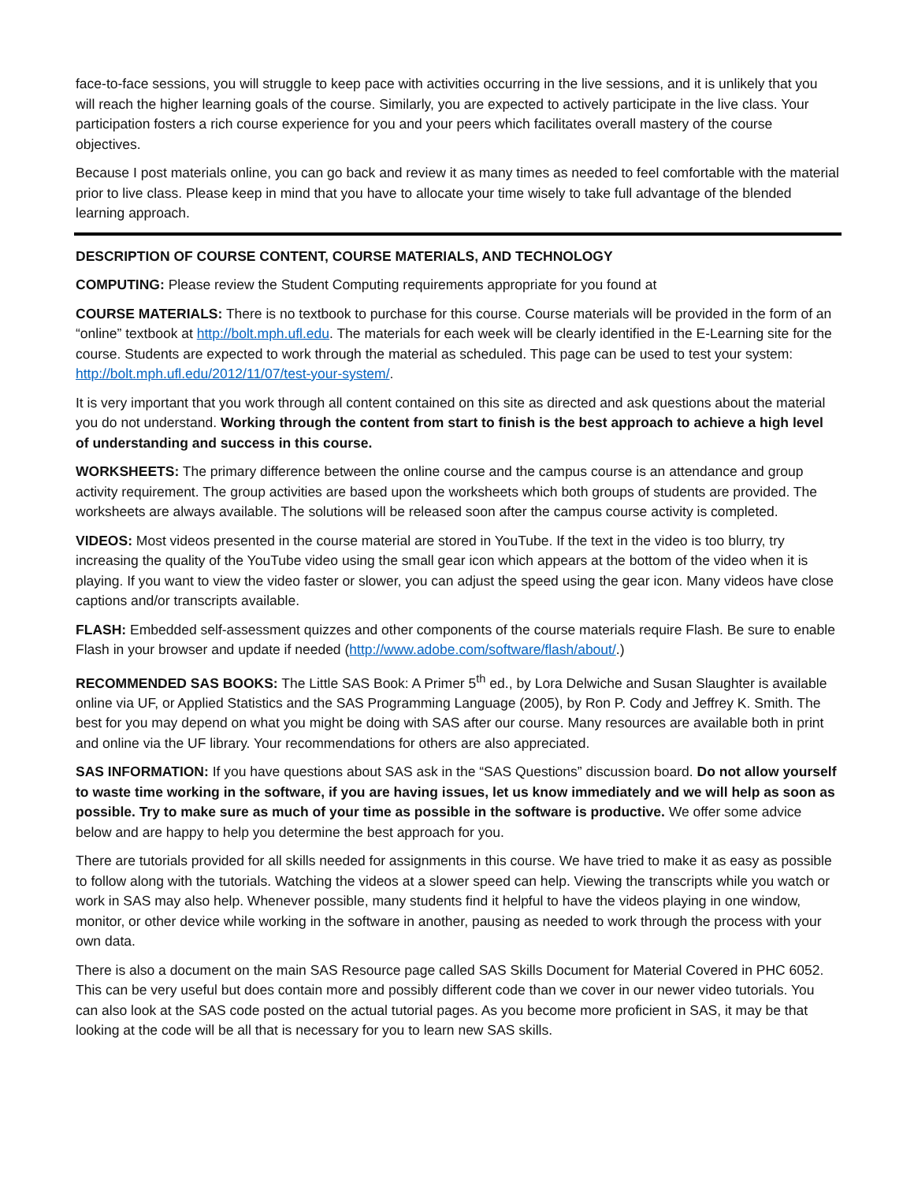face-to-face sessions, you will struggle to keep pace with activities occurring in the live sessions, and it is unlikely that you will reach the higher learning goals of the course. Similarly, you are expected to actively participate in the live class. Your participation fosters a rich course experience for you and your peers which facilitates overall mastery of the course objectives.
Because I post materials online, you can go back and review it as many times as needed to feel comfortable with the material prior to live class. Please keep in mind that you have to allocate your time wisely to take full advantage of the blended learning approach.
DESCRIPTION OF COURSE CONTENT, COURSE MATERIALS, AND TECHNOLOGY
COMPUTING: Please review the Student Computing requirements appropriate for you found at
COURSE MATERIALS: There is no textbook to purchase for this course. Course materials will be provided in the form of an “online” textbook at http://bolt.mph.ufl.edu. The materials for each week will be clearly identified in the E-Learning site for the course. Students are expected to work through the material as scheduled. This page can be used to test your system: http://bolt.mph.ufl.edu/2012/11/07/test-your-system/.
It is very important that you work through all content contained on this site as directed and ask questions about the material you do not understand. Working through the content from start to finish is the best approach to achieve a high level of understanding and success in this course.
WORKSHEETS: The primary difference between the online course and the campus course is an attendance and group activity requirement. The group activities are based upon the worksheets which both groups of students are provided. The worksheets are always available. The solutions will be released soon after the campus course activity is completed.
VIDEOS: Most videos presented in the course material are stored in YouTube. If the text in the video is too blurry, try increasing the quality of the YouTube video using the small gear icon which appears at the bottom of the video when it is playing. If you want to view the video faster or slower, you can adjust the speed using the gear icon. Many videos have close captions and/or transcripts available.
FLASH: Embedded self-assessment quizzes and other components of the course materials require Flash. Be sure to enable Flash in your browser and update if needed (http://www.adobe.com/software/flash/about/.)
RECOMMENDED SAS BOOKS: The Little SAS Book: A Primer 5<sup>th</sup> ed., by Lora Delwiche and Susan Slaughter is available online via UF, or Applied Statistics and the SAS Programming Language (2005), by Ron P. Cody and Jeffrey K. Smith. The best for you may depend on what you might be doing with SAS after our course. Many resources are available both in print and online via the UF library. Your recommendations for others are also appreciated.
SAS INFORMATION: If you have questions about SAS ask in the “SAS Questions” discussion board. Do not allow yourself to waste time working in the software, if you are having issues, let us know immediately and we will help as soon as possible. Try to make sure as much of your time as possible in the software is productive. We offer some advice below and are happy to help you determine the best approach for you.
There are tutorials provided for all skills needed for assignments in this course. We have tried to make it as easy as possible to follow along with the tutorials. Watching the videos at a slower speed can help. Viewing the transcripts while you watch or work in SAS may also help. Whenever possible, many students find it helpful to have the videos playing in one window, monitor, or other device while working in the software in another, pausing as needed to work through the process with your own data.
There is also a document on the main SAS Resource page called SAS Skills Document for Material Covered in PHC 6052. This can be very useful but does contain more and possibly different code than we cover in our newer video tutorials. You can also look at the SAS code posted on the actual tutorial pages. As you become more proficient in SAS, it may be that looking at the code will be all that is necessary for you to learn new SAS skills.